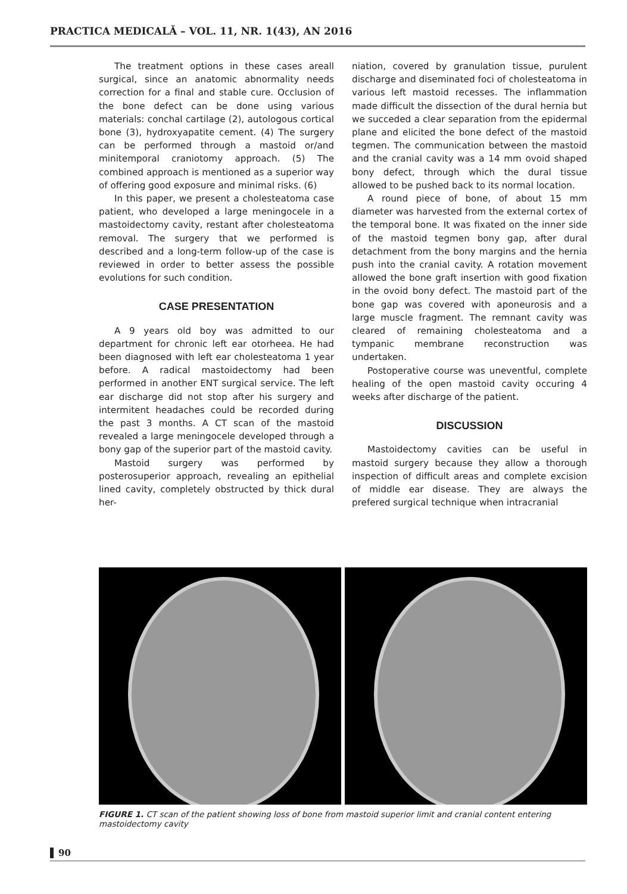PRACTICA MEDICALĂ – VOL. 11, NR. 1(43), AN 2016
The treatment options in these cases areall surgical, since an anatomic abnormality needs correction for a final and stable cure. Occlusion of the bone defect can be done using various materials: conchal cartilage (2), autologous cortical bone (3), hydroxyapatite cement. (4) The surgery can be performed through a mastoid or/and minitemporal craniotomy approach. (5) The combined approach is mentioned as a superior way of offering good exposure and minimal risks. (6)
In this paper, we present a cholesteatoma case patient, who developed a large meningocele in a mastoidectomy cavity, restant after cholesteatoma removal. The surgery that we performed is described and a long-term follow-up of the case is reviewed in order to better assess the possible evolutions for such condition.
CASE PRESENTATION
A 9 years old boy was admitted to our department for chronic left ear otorheea. He had been diagnosed with left ear cholesteatoma 1 year before. A radical mastoidectomy had been performed in another ENT surgical service. The left ear discharge did not stop after his surgery and intermitent headaches could be recorded during the past 3 months. A CT scan of the mastoid revealed a large meningocele developed through a bony gap of the superior part of the mastoid cavity.
Mastoid surgery was performed by posterosuperior approach, revealing an epithelial lined cavity, completely obstructed by thick dural her-
niation, covered by granulation tissue, purulent discharge and diseminated foci of cholesteatoma in various left mastoid recesses. The inflammation made difficult the dissection of the dural hernia but we succeded a clear separation from the epidermal plane and elicited the bone defect of the mastoid tegmen. The communication between the mastoid and the cranial cavity was a 14 mm ovoid shaped bony defect, through which the dural tissue allowed to be pushed back to its normal location.
A round piece of bone, of about 15 mm diameter was harvested from the external cortex of the temporal bone. It was fixated on the inner side of the mastoid tegmen bony gap, after dural detachment from the bony margins and the hernia push into the cranial cavity. A rotation movement allowed the bone graft insertion with good fixation in the ovoid bony defect. The mastoid part of the bone gap was covered with aponeurosis and a large muscle fragment. The remnant cavity was cleared of remaining cholesteatoma and a tympanic membrane reconstruction was undertaken.
Postoperative course was uneventful, complete healing of the open mastoid cavity occuring 4 weeks after discharge of the patient.
DISCUSSION
Mastoidectomy cavities can be useful in mastoid surgery because they allow a thorough inspection of difficult areas and complete excision of middle ear disease. They are always the prefered surgical technique when intracranial
FIGURE 1. CT scan of the patient showing loss of bone from mastoid superior limit and cranial content entering mastoidectomy cavity
90